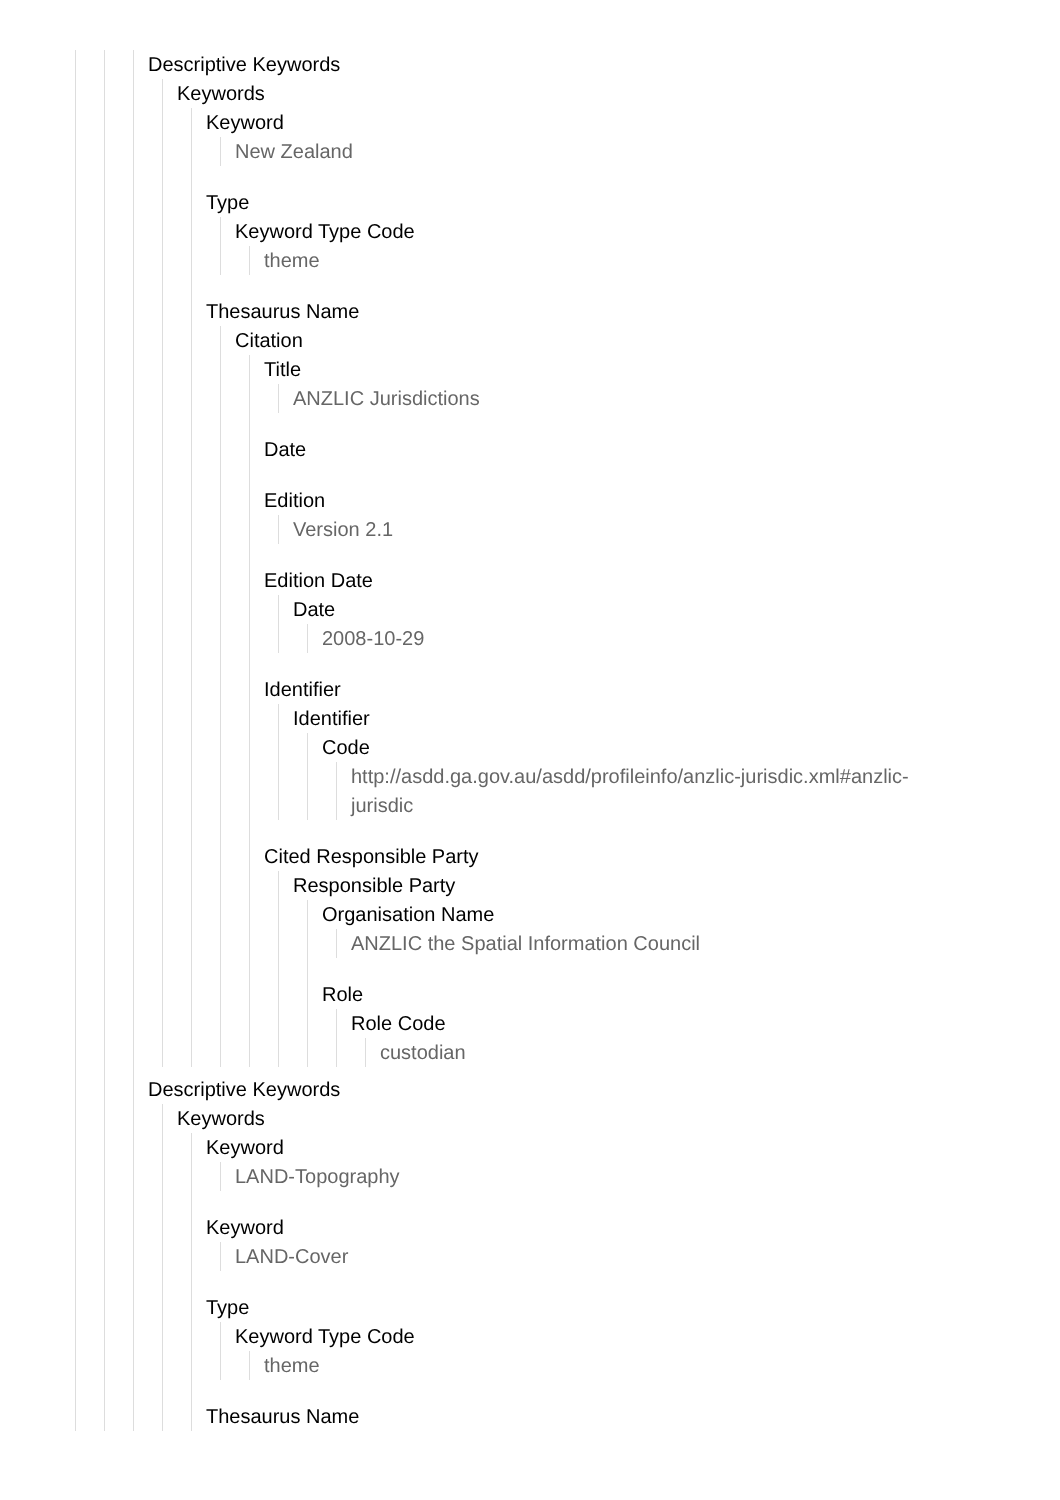Descriptive Keywords
Keywords
Keyword
New Zealand
Type
Keyword Type Code
theme
Thesaurus Name
Citation
Title
ANZLIC Jurisdictions
Date
Edition
Version 2.1
Edition Date
Date
2008-10-29
Identifier
Identifier
Code
http://asdd.ga.gov.au/asdd/profileinfo/anzlic-jurisdic.xml#anzlic-
jurisdic
Cited Responsible Party
Responsible Party
Organisation Name
ANZLIC the Spatial Information Council
Role
Role Code
custodian
Descriptive Keywords
Keywords
Keyword
LAND-Topography
Keyword
LAND-Cover
Type
Keyword Type Code
theme
Thesaurus Name